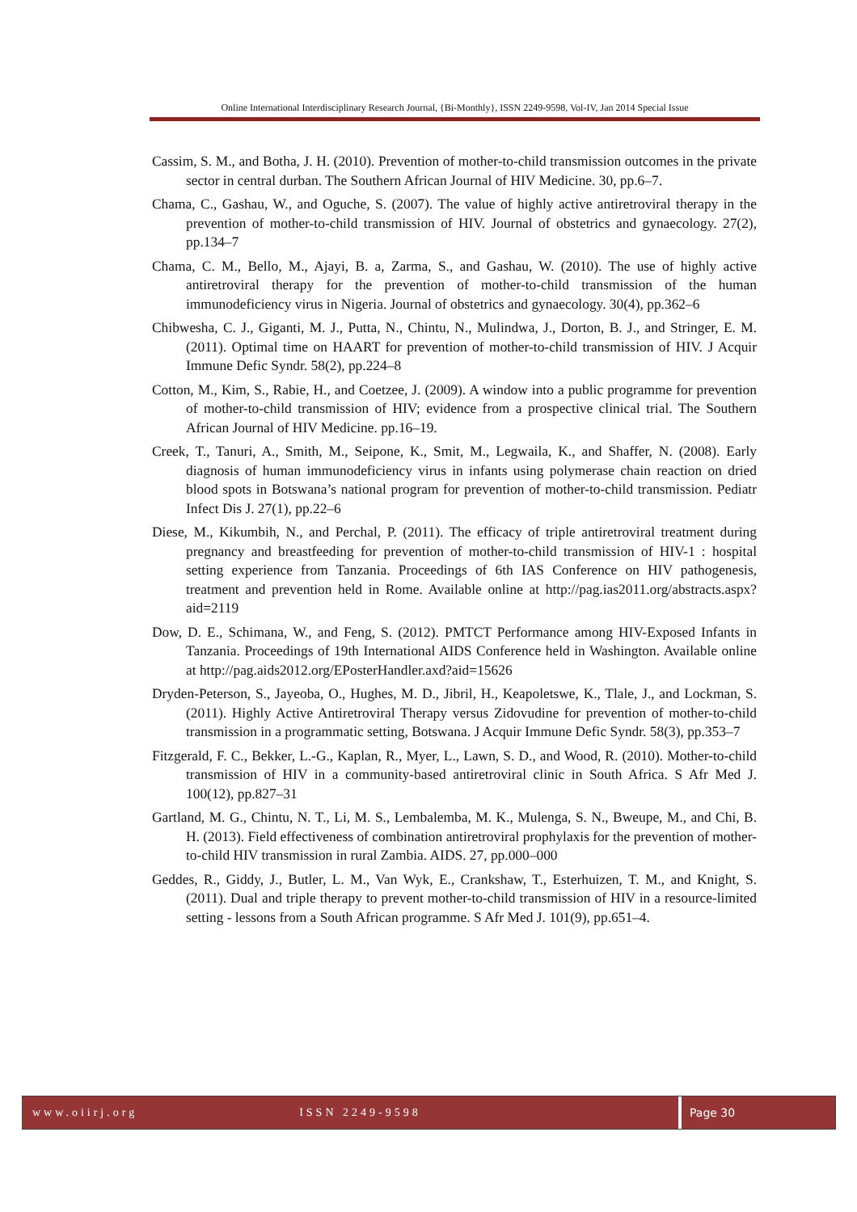Online International Interdisciplinary Research Journal, {Bi-Monthly}, ISSN 2249-9598, Vol-IV, Jan 2014 Special Issue
Cassim, S. M., and Botha, J. H. (2010). Prevention of mother-to-child transmission outcomes in the private sector in central durban. The Southern African Journal of HIV Medicine. 30, pp.6–7.
Chama, C., Gashau, W., and Oguche, S. (2007). The value of highly active antiretroviral therapy in the prevention of mother-to-child transmission of HIV. Journal of obstetrics and gynaecology. 27(2), pp.134–7
Chama, C. M., Bello, M., Ajayi, B. a, Zarma, S., and Gashau, W. (2010). The use of highly active antiretroviral therapy for the prevention of mother-to-child transmission of the human immunodeficiency virus in Nigeria. Journal of obstetrics and gynaecology. 30(4), pp.362–6
Chibwesha, C. J., Giganti, M. J., Putta, N., Chintu, N., Mulindwa, J., Dorton, B. J., and Stringer, E. M. (2011). Optimal time on HAART for prevention of mother-to-child transmission of HIV. J Acquir Immune Defic Syndr. 58(2), pp.224–8
Cotton, M., Kim, S., Rabie, H., and Coetzee, J. (2009). A window into a public programme for prevention of mother-to-child transmission of HIV; evidence from a prospective clinical trial. The Southern African Journal of HIV Medicine. pp.16–19.
Creek, T., Tanuri, A., Smith, M., Seipone, K., Smit, M., Legwaila, K., and Shaffer, N. (2008). Early diagnosis of human immunodeficiency virus in infants using polymerase chain reaction on dried blood spots in Botswana’s national program for prevention of mother-to-child transmission. Pediatr Infect Dis J. 27(1), pp.22–6
Diese, M., Kikumbih, N., and Perchal, P. (2011). The efficacy of triple antiretroviral treatment during pregnancy and breastfeeding for prevention of mother-to-child transmission of HIV-1 : hospital setting experience from Tanzania. Proceedings of 6th IAS Conference on HIV pathogenesis, treatment and prevention held in Rome. Available online at http://pag.ias2011.org/abstracts.aspx?aid=2119
Dow, D. E., Schimana, W., and Feng, S. (2012). PMTCT Performance among HIV-Exposed Infants in Tanzania. Proceedings of 19th International AIDS Conference held in Washington. Available online at http://pag.aids2012.org/EPosterHandler.axd?aid=15626
Dryden-Peterson, S., Jayeoba, O., Hughes, M. D., Jibril, H., Keapoletswe, K., Tlale, J., and Lockman, S. (2011). Highly Active Antiretroviral Therapy versus Zidovudine for prevention of mother-to-child transmission in a programmatic setting, Botswana. J Acquir Immune Defic Syndr. 58(3), pp.353–7
Fitzgerald, F. C., Bekker, L.-G., Kaplan, R., Myer, L., Lawn, S. D., and Wood, R. (2010). Mother-to-child transmission of HIV in a community-based antiretroviral clinic in South Africa. S Afr Med J. 100(12), pp.827–31
Gartland, M. G., Chintu, N. T., Li, M. S., Lembalemba, M. K., Mulenga, S. N., Bweupe, M., and Chi, B. H. (2013). Field effectiveness of combination antiretroviral prophylaxis for the prevention of mother-to-child HIV transmission in rural Zambia. AIDS. 27, pp.000–000
Geddes, R., Giddy, J., Butler, L. M., Van Wyk, E., Crankshaw, T., Esterhuizen, T. M., and Knight, S. (2011). Dual and triple therapy to prevent mother-to-child transmission of HIV in a resource-limited setting - lessons from a South African programme. S Afr Med J. 101(9), pp.651–4.
www.oiirj.org ISSN 2249-9598 Page 30